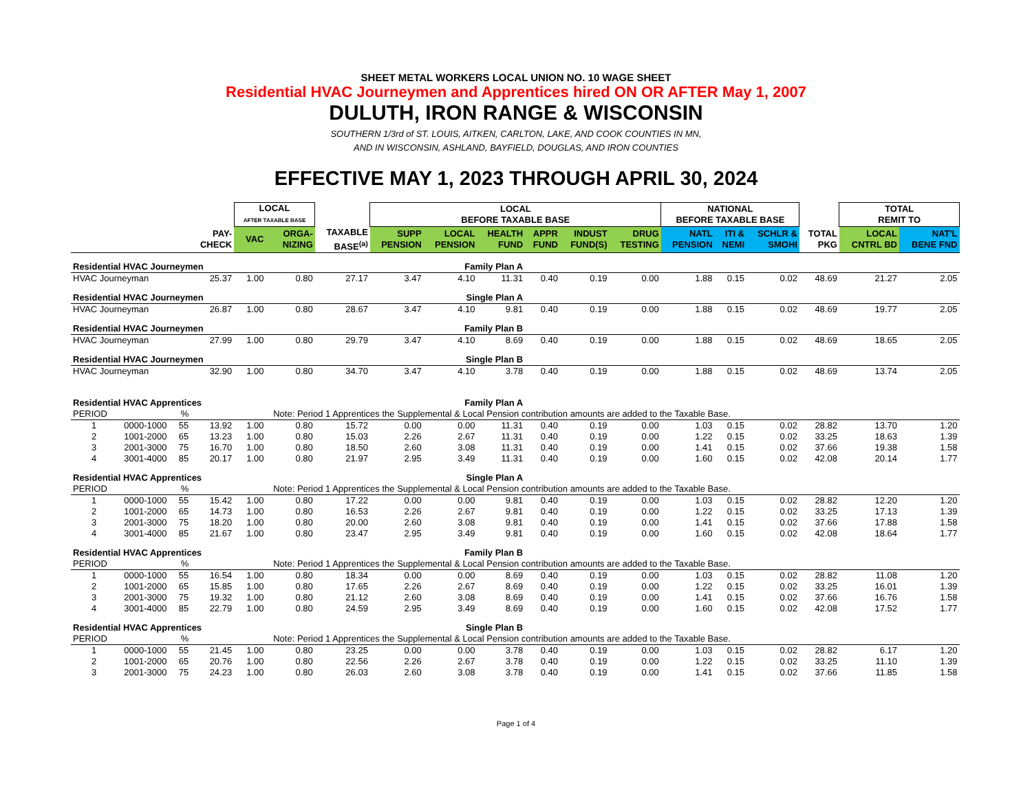SHEET METAL WORKERS LOCAL UNION NO. 10 WAGE SHEET
Residential HVAC Journeymen and Apprentices hired ON OR AFTER May 1, 2007
DULUTH, IRON RANGE & WISCONSIN
SOUTHERN 1/3rd of ST. LOUIS, AITKEN, CARLTON, LAKE, AND COOK COUNTIES IN MN,
AND IN WISCONSIN, ASHLAND, BAYFIELD, DOUGLAS, AND IRON COUNTIES
EFFECTIVE MAY 1, 2023 THROUGH APRIL 30, 2024
| | | | | LOCAL AFTER TAXABLE BASE | | | LOCAL BEFORE TAXABLE BASE | | | | | | NATIONAL BEFORE TAXABLE BASE | | | | TOTAL REMIT TO | |
| --- | --- | --- | --- | --- | --- | --- | --- | --- | --- | --- | --- | --- | --- | --- | --- | --- | --- | --- |
| | | | PAY- CHECK | VAC | ORGA- NIZING | TAXABLE BASE<sup>(a)</sup> | SUPP PENSION | LOCAL PENSION | HEALTH FUND | APPR FUND | INDUST FUND(S) | DRUG TESTING | NATL PENSION | ITI & NEMI | SCHLR & SMOHI | TOTAL PKG | LOCAL CNTRL BD | NAT'L BENE FND |
| Residential HVAC Journeymen | | | | | | | Family Plan A | | | | | | | | | | | |
| HVAC Journeyman | | | 25.37 | 1.00 | 0.80 | 27.17 | 3.47 | 4.10 | 11.31 | 0.40 | 0.19 | 0.00 | 1.88 | 0.15 | 0.02 | 48.69 | 21.27 | 2.05 |
| Residential HVAC Journeymen | | | | | | | Single Plan A | | | | | | | | | | | |
| HVAC Journeyman | | | 26.87 | 1.00 | 0.80 | 28.67 | 3.47 | 4.10 | 9.81 | 0.40 | 0.19 | 0.00 | 1.88 | 0.15 | 0.02 | 48.69 | 19.77 | 2.05 |
| Residential HVAC Journeymen | | | | | | | Family Plan B | | | | | | | | | | | |
| HVAC Journeyman | | | 27.99 | 1.00 | 0.80 | 29.79 | 3.47 | 4.10 | 8.69 | 0.40 | 0.19 | 0.00 | 1.88 | 0.15 | 0.02 | 48.69 | 18.65 | 2.05 |
| Residential HVAC Journeymen | | | | | | | Single Plan B | | | | | | | | | | | |
| HVAC Journeyman | | | 32.90 | 1.00 | 0.80 | 34.70 | 3.47 | 4.10 | 3.78 | 0.40 | 0.19 | 0.00 | 1.88 | 0.15 | 0.02 | 48.69 | 13.74 | 2.05 |
| Residential HVAC Apprentices | | | | | | | Family Plan A | | | | | | | | | | | |
| PERIOD | | % | Note: Period 1 Apprentices the Supplemental & Local Pension contribution amounts are added to the Taxable Base. | | | | | | | | | | | | | | | |
| 1 | 0000-1000 | 55 | 13.92 | 1.00 | 0.80 | 15.72 | 0.00 | 0.00 | 11.31 | 0.40 | 0.19 | 0.00 | 1.03 | 0.15 | 0.02 | 28.82 | 13.70 | 1.20 |
| 2 | 1001-2000 | 65 | 13.23 | 1.00 | 0.80 | 15.03 | 2.26 | 2.67 | 11.31 | 0.40 | 0.19 | 0.00 | 1.22 | 0.15 | 0.02 | 33.25 | 18.63 | 1.39 |
| 3 | 2001-3000 | 75 | 16.70 | 1.00 | 0.80 | 18.50 | 2.60 | 3.08 | 11.31 | 0.40 | 0.19 | 0.00 | 1.41 | 0.15 | 0.02 | 37.66 | 19.38 | 1.58 |
| 4 | 3001-4000 | 85 | 20.17 | 1.00 | 0.80 | 21.97 | 2.95 | 3.49 | 11.31 | 0.40 | 0.19 | 0.00 | 1.60 | 0.15 | 0.02 | 42.08 | 20.14 | 1.77 |
| Residential HVAC Apprentices | | | | | | | Single Plan A | | | | | | | | | | | |
| PERIOD | | % | Note: Period 1 Apprentices the Supplemental & Local Pension contribution amounts are added to the Taxable Base. | | | | | | | | | | | | | | | |
| 1 | 0000-1000 | 55 | 15.42 | 1.00 | 0.80 | 17.22 | 0.00 | 0.00 | 9.81 | 0.40 | 0.19 | 0.00 | 1.03 | 0.15 | 0.02 | 28.82 | 12.20 | 1.20 |
| 2 | 1001-2000 | 65 | 14.73 | 1.00 | 0.80 | 16.53 | 2.26 | 2.67 | 9.81 | 0.40 | 0.19 | 0.00 | 1.22 | 0.15 | 0.02 | 33.25 | 17.13 | 1.39 |
| 3 | 2001-3000 | 75 | 18.20 | 1.00 | 0.80 | 20.00 | 2.60 | 3.08 | 9.81 | 0.40 | 0.19 | 0.00 | 1.41 | 0.15 | 0.02 | 37.66 | 17.88 | 1.58 |
| 4 | 3001-4000 | 85 | 21.67 | 1.00 | 0.80 | 23.47 | 2.95 | 3.49 | 9.81 | 0.40 | 0.19 | 0.00 | 1.60 | 0.15 | 0.02 | 42.08 | 18.64 | 1.77 |
| Residential HVAC Apprentices | | | | | | | Family Plan B | | | | | | | | | | | |
| PERIOD | | % | Note: Period 1 Apprentices the Supplemental & Local Pension contribution amounts are added to the Taxable Base. | | | | | | | | | | | | | | | |
| 1 | 0000-1000 | 55 | 16.54 | 1.00 | 0.80 | 18.34 | 0.00 | 0.00 | 8.69 | 0.40 | 0.19 | 0.00 | 1.03 | 0.15 | 0.02 | 28.82 | 11.08 | 1.20 |
| 2 | 1001-2000 | 65 | 15.85 | 1.00 | 0.80 | 17.65 | 2.26 | 2.67 | 8.69 | 0.40 | 0.19 | 0.00 | 1.22 | 0.15 | 0.02 | 33.25 | 16.01 | 1.39 |
| 3 | 2001-3000 | 75 | 19.32 | 1.00 | 0.80 | 21.12 | 2.60 | 3.08 | 8.69 | 0.40 | 0.19 | 0.00 | 1.41 | 0.15 | 0.02 | 37.66 | 16.76 | 1.58 |
| 4 | 3001-4000 | 85 | 22.79 | 1.00 | 0.80 | 24.59 | 2.95 | 3.49 | 8.69 | 0.40 | 0.19 | 0.00 | 1.60 | 0.15 | 0.02 | 42.08 | 17.52 | 1.77 |
| Residential HVAC Apprentices | | | | | | | Single Plan B | | | | | | | | | | | |
| PERIOD | | % | Note: Period 1 Apprentices the Supplemental & Local Pension contribution amounts are added to the Taxable Base. | | | | | | | | | | | | | | | |
| 1 | 0000-1000 | 55 | 21.45 | 1.00 | 0.80 | 23.25 | 0.00 | 0.00 | 3.78 | 0.40 | 0.19 | 0.00 | 1.03 | 0.15 | 0.02 | 28.82 | 6.17 | 1.20 |
| 2 | 1001-2000 | 65 | 20.76 | 1.00 | 0.80 | 22.56 | 2.26 | 2.67 | 3.78 | 0.40 | 0.19 | 0.00 | 1.22 | 0.15 | 0.02 | 33.25 | 11.10 | 1.39 |
| 3 | 2001-3000 | 75 | 24.23 | 1.00 | 0.80 | 26.03 | 2.60 | 3.08 | 3.78 | 0.40 | 0.19 | 0.00 | 1.41 | 0.15 | 0.02 | 37.66 | 11.85 | 1.58 |
Page 1 of 4